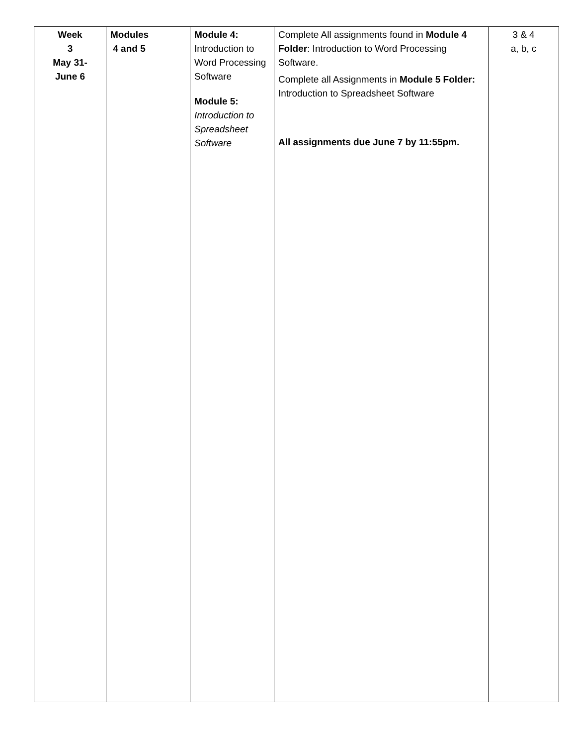| Week 3 May 31- June 6 | Modules 4 and 5 | Module 4: Introduction to Word Processing Software Module 5: Introduction to Spreadsheet Software | Complete All assignments found in Module 4 Folder : Introduction to Word Processing Software. Complete all Assignments in Module 5 Folder: Introduction to Spreadsheet Software All assignments due June 7 by 11:55pm. | 3 & 4 a, b, c |